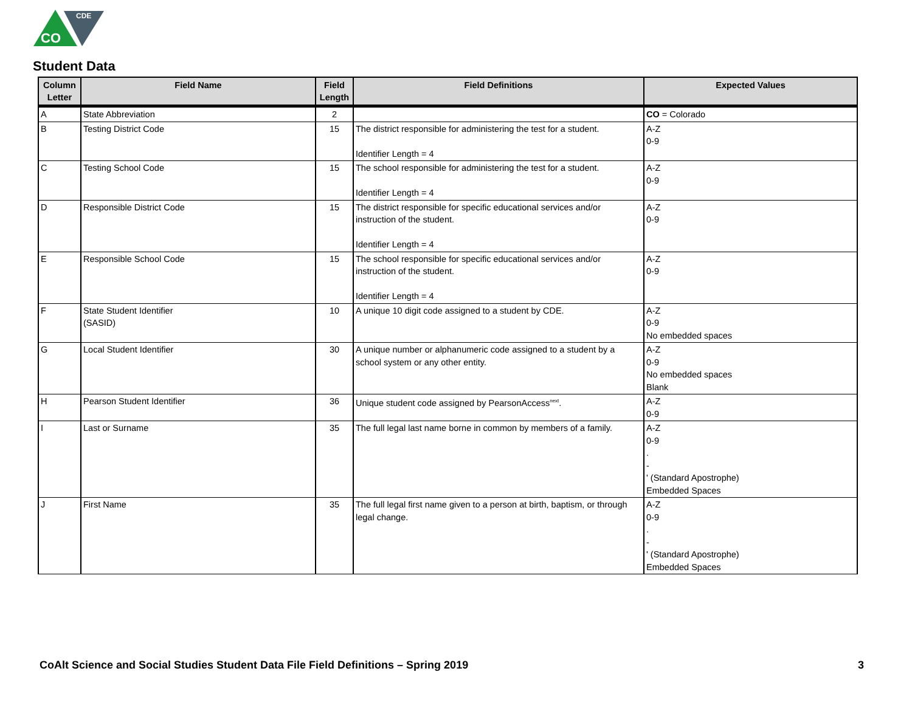CDE
CO
Student Data
| Column Letter | Field Name | Field Length | Field Definitions | Expected Values |
| --- | --- | --- | --- | --- |
| A | State Abbreviation | 2 | | CO = Colorado |
| B | Testing District Code | 15 | The district responsible for administering the test for a student. Identifier Length = 4 | A-Z 0-9 |
| C | Testing School Code | 15 | The school responsible for administering the test for a student. Identifier Length = 4 | A-Z 0-9 |
| D | Responsible District Code | 15 | The district responsible for specific educational services and/or instruction of the student. Identifier Length = 4 | A-Z 0-9 |
| E | Responsible School Code | 15 | The school responsible for specific educational services and/or instruction of the student. Identifier Length = 4 | A-Z 0-9 |
| F | State Student Identifier (SASID) | 10 | A unique 10 digit code assigned to a student by CDE. | A-Z 0-9 No embedded spaces |
| G | Local Student Identifier | 30 | A unique number or alphanumeric code assigned to a student by a school system or any other entity. | A-Z 0-9 No embedded spaces Blank |
| H | Pearson Student Identifier | 36 | Unique student code assigned by PearsonAccess<sup>next</sup>. | A-Z 0-9 |
| I | Last or Surname | 35 | The full legal last name borne in common by members of a family. | A-Z 0-9 . - ' (Standard Apostrophe) Embedded Spaces |
| J | First Name | 35 | The full legal first name given to a person at birth, baptism, or through legal change. | A-Z 0-9 . - ' (Standard Apostrophe) Embedded Spaces |
CoAlt Science and Social Studies Student Data File Field Definitions – Spring 2019
3